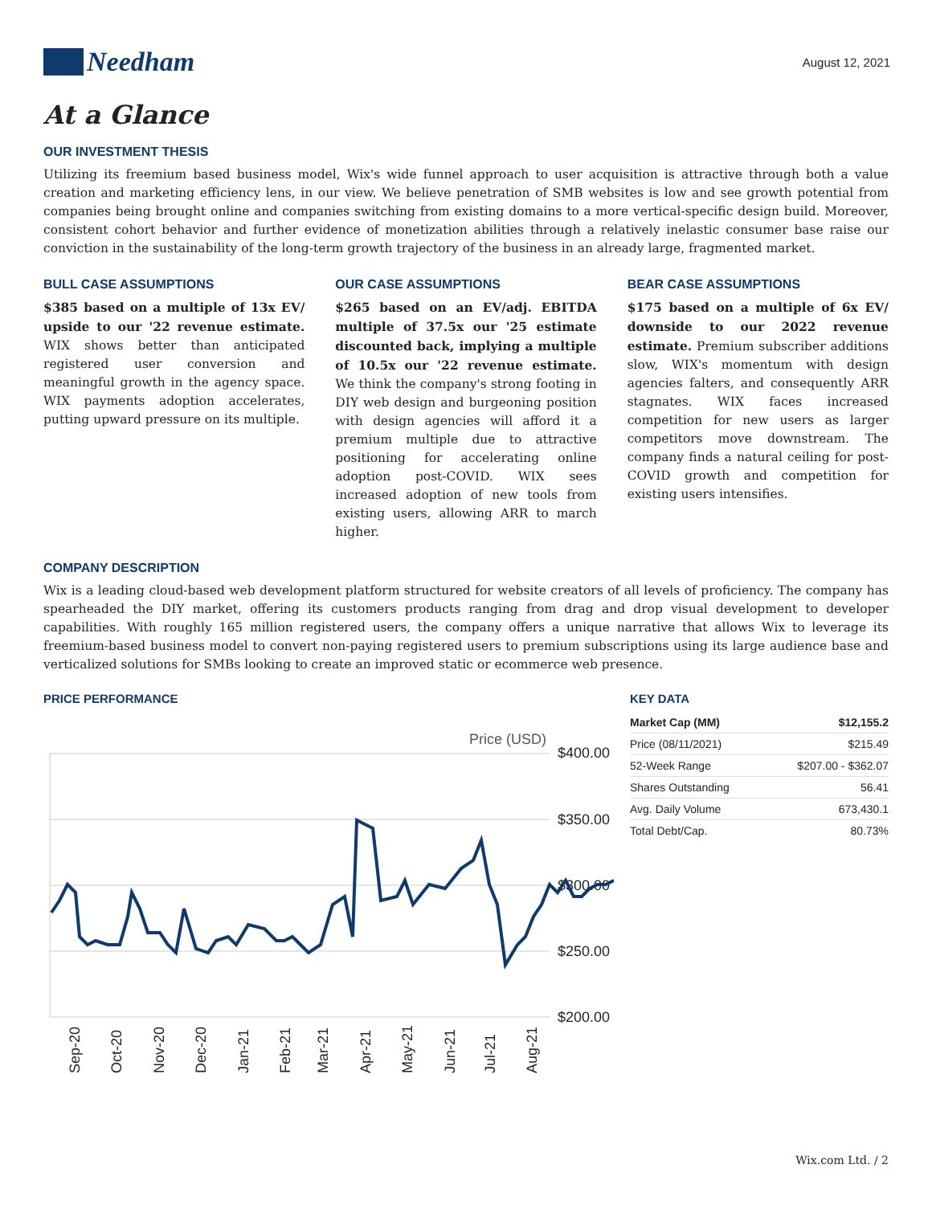Needham
August 12, 2021
At a Glance
OUR INVESTMENT THESIS
Utilizing its freemium based business model, Wix's wide funnel approach to user acquisition is attractive through both a value creation and marketing efficiency lens, in our view. We believe penetration of SMB websites is low and see growth potential from companies being brought online and companies switching from existing domains to a more vertical-specific design build. Moreover, consistent cohort behavior and further evidence of monetization abilities through a relatively inelastic consumer base raise our conviction in the sustainability of the long-term growth trajectory of the business in an already large, fragmented market.
BULL CASE ASSUMPTIONS
$385 based on a multiple of 13x EV/ upside to our '22 revenue estimate. WIX shows better than anticipated registered user conversion and meaningful growth in the agency space. WIX payments adoption accelerates, putting upward pressure on its multiple.
OUR CASE ASSUMPTIONS
$265 based on an EV/adj. EBITDA multiple of 37.5x our '25 estimate discounted back, implying a multiple of 10.5x our '22 revenue estimate. We think the company's strong footing in DIY web design and burgeoning position with design agencies will afford it a premium multiple due to attractive positioning for accelerating online adoption post-COVID. WIX sees increased adoption of new tools from existing users, allowing ARR to march higher.
BEAR CASE ASSUMPTIONS
$175 based on a multiple of 6x EV/ downside to our 2022 revenue estimate. Premium subscriber additions slow, WIX's momentum with design agencies falters, and consequently ARR stagnates. WIX faces increased competition for new users as larger competitors move downstream. The company finds a natural ceiling for post-COVID growth and competition for existing users intensifies.
COMPANY DESCRIPTION
Wix is a leading cloud-based web development platform structured for website creators of all levels of proficiency. The company has spearheaded the DIY market, offering its customers products ranging from drag and drop visual development to developer capabilities. With roughly 165 million registered users, the company offers a unique narrative that allows Wix to leverage its freemium-based business model to convert non-paying registered users to premium subscriptions using its large audience base and verticalized solutions for SMBs looking to create an improved static or ecommerce web presence.
PRICE PERFORMANCE
Price (USD)
$400.00
$350.00
$300.00
$250.00
$200.00
Sep-20
Oct-20
Nov-20
Dec-20
Jan-21
Feb-21
Mar-21
Apr-21
May-21
Jun-21
Jul-21
Aug-21
KEY DATA
| Market Cap (MM) | $12,155.2 |
| --- | --- |
| Price (08/11/2021) | $215.49 |
| 52-Week Range | $207.00 - $362.07 |
| Shares Outstanding | 56.41 |
| Avg. Daily Volume | 673,430.1 |
| Total Debt/Cap. | 80.73% |
Wix.com Ltd. / 2